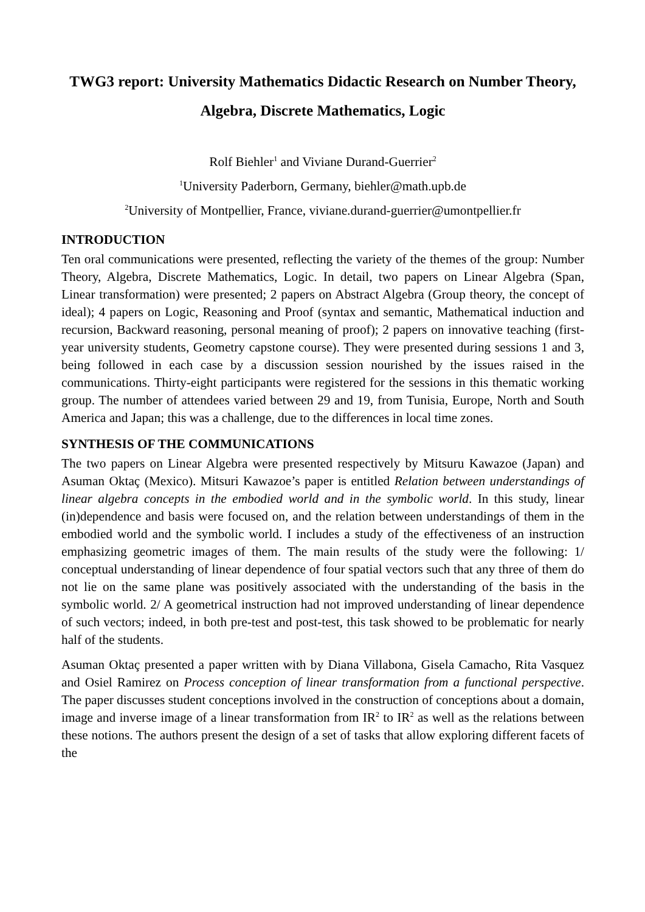TWG3 report: University Mathematics Didactic Research on Number Theory, Algebra, Discrete Mathematics, Logic
Rolf Biehler<sup>1</sup> and Viviane Durand-Guerrier<sup>2</sup>
<sup>1</sup> University Paderborn, Germany, biehler@math.upb.de
<sup>2</sup> University of Montpellier, France, viviane.durand-guerrier@umontpellier.fr
INTRODUCTION
Ten oral communications were presented, reflecting the variety of the themes of the group: Number Theory, Algebra, Discrete Mathematics, Logic. In detail, two papers on Linear Algebra (Span, Linear transformation) were presented; 2 papers on Abstract Algebra (Group theory, the concept of ideal); 4 papers on Logic, Reasoning and Proof (syntax and semantic, Mathematical induction and recursion, Backward reasoning, personal meaning of proof); 2 papers on innovative teaching (first-year university students, Geometry capstone course). They were presented during sessions 1 and 3, being followed in each case by a discussion session nourished by the issues raised in the communications. Thirty-eight participants were registered for the sessions in this thematic working group. The number of attendees varied between 29 and 19, from Tunisia, Europe, North and South America and Japan; this was a challenge, due to the differences in local time zones.
SYNTHESIS OF THE COMMUNICATIONS
The two papers on Linear Algebra were presented respectively by Mitsuru Kawazoe (Japan) and Asuman Oktaç (Mexico). Mitsuri Kawazoe’s paper is entitled Relation between understandings of linear algebra concepts in the embodied world and in the symbolic world. In this study, linear (in)dependence and basis were focused on, and the relation between understandings of them in the embodied world and the symbolic world. I includes a study of the effectiveness of an instruction emphasizing geometric images of them. The main results of the study were the following: 1/ conceptual understanding of linear dependence of four spatial vectors such that any three of them do not lie on the same plane was positively associated with the understanding of the basis in the symbolic world. 2/ A geometrical instruction had not improved understanding of linear dependence of such vectors; indeed, in both pre-test and post-test, this task showed to be problematic for nearly half of the students.
Asuman Oktaç presented a paper written with by Diana Villabona, Gisela Camacho, Rita Vasquez and Osiel Ramirez on Process conception of linear transformation from a functional perspective. The paper discusses student conceptions involved in the construction of conceptions about a domain, image and inverse image of a linear transformation from IR<sup>2</sup> to IR<sup>2</sup> as well as the relations between these notions. The authors present the design of a set of tasks that allow exploring different facets of the